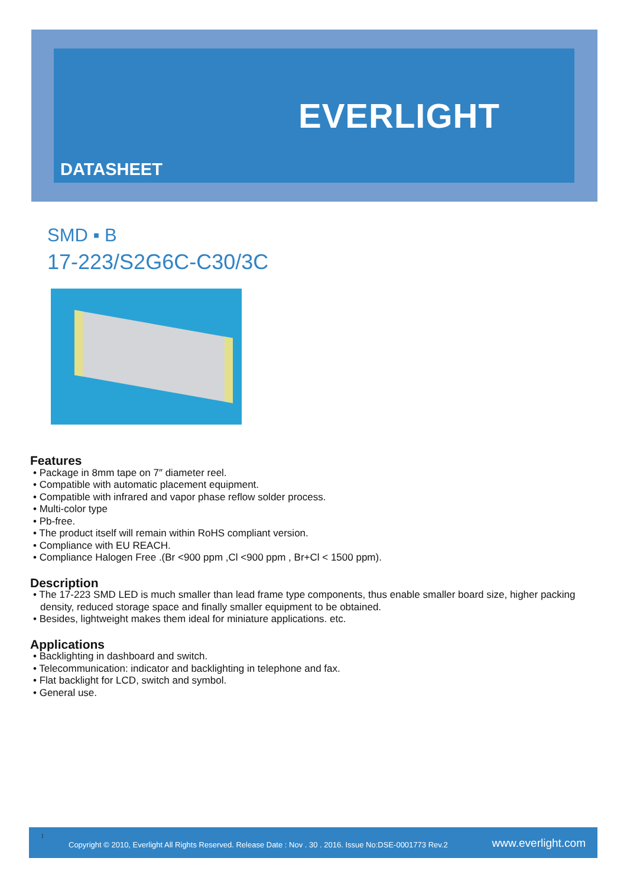DATASHEET
EVERLIGHT
SMD ▪ B
17-223/S2G6C-C30/3C
Features
• Package in 8mm tape on 7″ diameter reel.
• Compatible with automatic placement equipment.
• Compatible with infrared and vapor phase reflow solder process.
• Multi-color type
• Pb-free.
• The product itself will remain within RoHS compliant version.
• Compliance with EU REACH.
• Compliance Halogen Free .(Br <900 ppm ,Cl <900 ppm , Br+Cl < 1500 ppm).
Description
• The 17-223 SMD LED is much smaller than lead frame type components, thus enable smaller board size, higher packing density, reduced storage space and finally smaller equipment to be obtained.
• Besides, lightweight makes them ideal for miniature applications. etc.
Applications
• Backlighting in dashboard and switch.
• Telecommunication: indicator and backlighting in telephone and fax.
• Flat backlight for LCD, switch and symbol.
• General use.
1
Copyright © 2010, Everlight All Rights Reserved. Release Date : Nov . 30 . 2016. Issue No:DSE-0001773 Rev.2 www.everlight.com